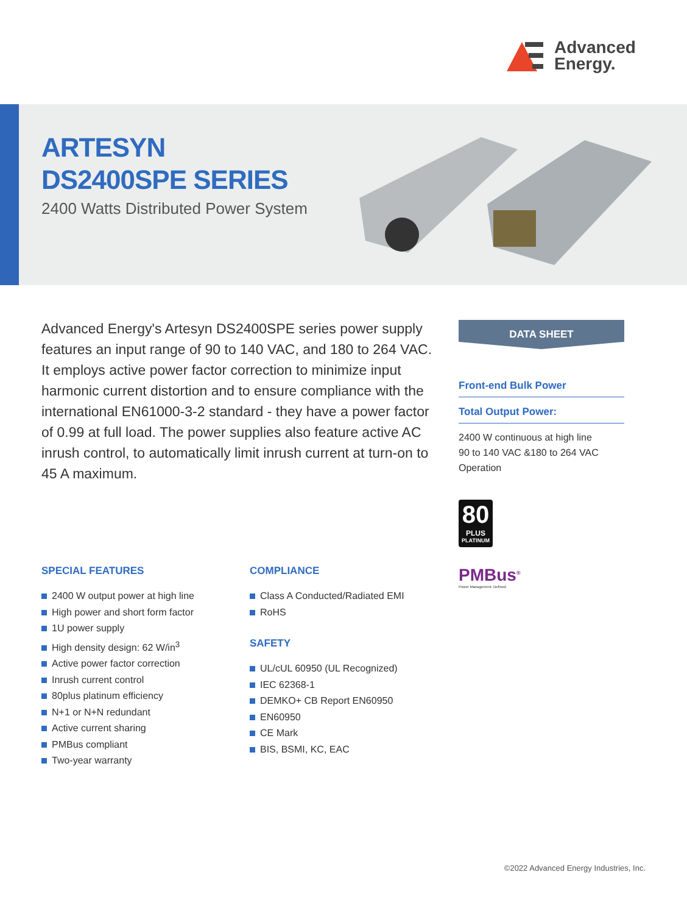Advanced
Energy.
ARTESYN
DS2400SPE SERIES
2400 Watts Distributed Power System
Advanced Energy's Artesyn DS2400SPE series power supply features an input range of 90 to 140 VAC, and 180 to 264 VAC. It employs active power factor correction to minimize input harmonic current distortion and to ensure compliance with the international EN61000-3-2 standard - they have a power factor of 0.99 at full load. The power supplies also feature active AC inrush control, to automatically limit inrush current at turn-on to 45 A maximum.
DATA SHEET
Front-end Bulk Power
Total Output Power:
2400 W continuous at high line
90 to 140 VAC &180 to 264 VAC
Operation
80
PLUS
PLATINUM
PMBus<sup>®</sup>
Power Management. Defined.
SPECIAL FEATURES
2400 W output power at high line
High power and short form factor
1U power supply
High density design: 62 W/in<sup>3</sup>
Active power factor correction
Inrush current control
80plus platinum efficiency
N+1 or N+N redundant
Active current sharing
PMBus compliant
Two-year warranty
COMPLIANCE
Class A Conducted/Radiated EMI
RoHS
SAFETY
UL/cUL 60950 (UL Recognized)
IEC 62368-1
DEMKO+ CB Report EN60950
EN60950
CE Mark
BIS, BSMI, KC, EAC
©2022 Advanced Energy Industries, Inc.